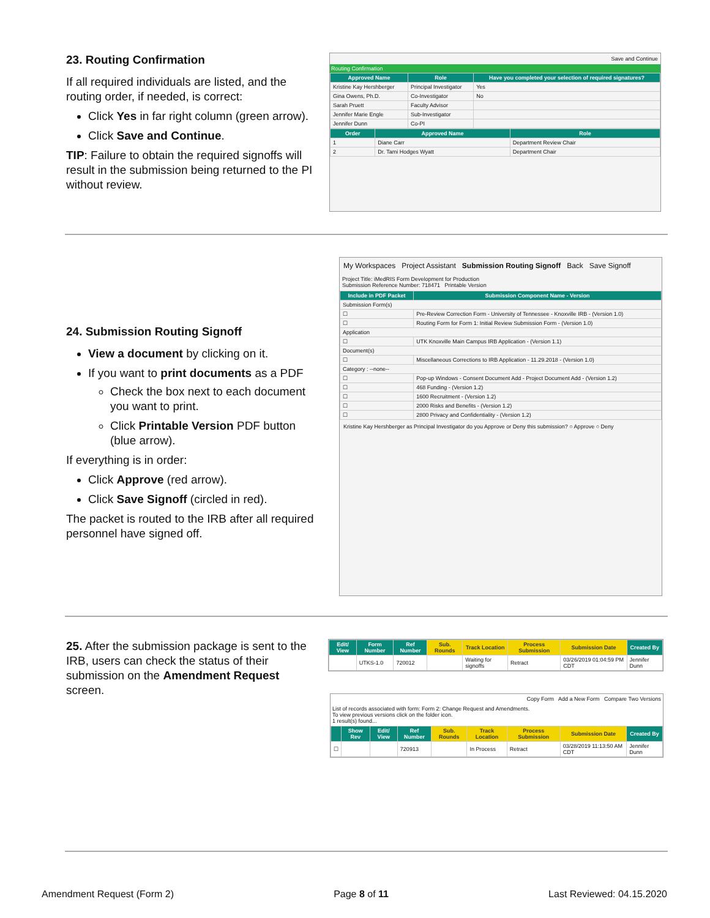23. Routing Confirmation
If all required individuals are listed, and the routing order, if needed, is correct:
Click Yes in far right column (green arrow).
Click Save and Continue.
TIP: Failure to obtain the required signoffs will result in the submission being returned to the PI without review.
Save and Continue
Routing Confirmation
| Approved Name | Role | Have you completed your selection of required signatures? |
| --- | --- | --- |
| Kristine Kay Hershberger | Principal Investigator | Yes |
| Gina Owens, Ph.D. | Co-Investigator | No |
| Sarah Pruett | Faculty Advisor | |
| Jennifer Marie Engle | Sub-Investigator | |
| Jennifer Dunn | Co-PI | |
| Order | Approved Name | Role |
| --- | --- | --- |
| 1 | Diane Carr | Department Review Chair |
| 2 | Dr. Tami Hodges Wyatt | Department Chair |
24. Submission Routing Signoff
View a document by clicking on it.
If you want to print documents as a PDF
Check the box next to each document you want to print.
Click Printable Version PDF button (blue arrow).
If everything is in order:
Click Approve (red arrow).
Click Save Signoff (circled in red).
The packet is routed to the IRB after all required personnel have signed off.
My Workspaces Project Assistant Submission Routing Signoff Back Save Signoff
Project Title: iMedRIS Form Development for Production
Submission Reference Number: 718471 Printable Version
| Include in PDF Packet | Submission Component Name - Version |
| --- | --- |
| Submission Form(s) | |
| ☐ | Pre-Review Correction Form - University of Tennessee - Knoxville IRB - (Version 1.0) |
| ☐ | Routing Form for Form 1: Initial Review Submission Form - (Version 1.0) |
| Application | |
| ☐ | UTK Knoxville Main Campus IRB Application - (Version 1.1) |
| Document(s) | |
| ☐ | Miscellaneous Corrections to IRB Application - 11.29.2018 - (Version 1.0) |
| Category : --none-- | |
| ☐ | Pop-up Windows - Consent Document Add - Project Document Add - (Version 1.2) |
| ☐ | 468 Funding - (Version 1.2) |
| ☐ | 1600 Recruitment - (Version 1.2) |
| ☐ | 2000 Risks and Benefits - (Version 1.2) |
| ☐ | 2800 Privacy and Confidentiality - (Version 1.2) |
Kristine Kay Hershberger as Principal Investigator do you Approve or Deny this submission? ○ Approve ○ Deny
25. After the submission package is sent to the IRB, users can check the status of their submission on the Amendment Request screen.
| Edit/ View | Form Number | Ref Number | Sub. Rounds | Track Location | Process Submission | Submission Date | Created By |
| --- | --- | --- | --- | --- | --- | --- | --- |
| | UTKS-1.0 | 720012 | | Waiting for signoffs | Retract | 03/26/2019 01:04:59 PM CDT | Jennifer Dunn |
Copy Form Add a New Form Compare Two Versions
List of records associated with form: Form 2: Change Request and Amendments.
To view previous versions click on the folder icon.
1 result(s) found...
| | Show Rev | Edit/ View | Ref Number | Sub. Rounds | Track Location | Process Submission | Submission Date | Created By |
| --- | --- | --- | --- | --- | --- | --- | --- | --- |
| ☐ | | | 720913 | | In Process | Retract | 03/28/2019 11:13:50 AM CDT | Jennifer Dunn |
Amendment Request (Form 2) Page 8 of 11 Last Reviewed: 04.15.2020